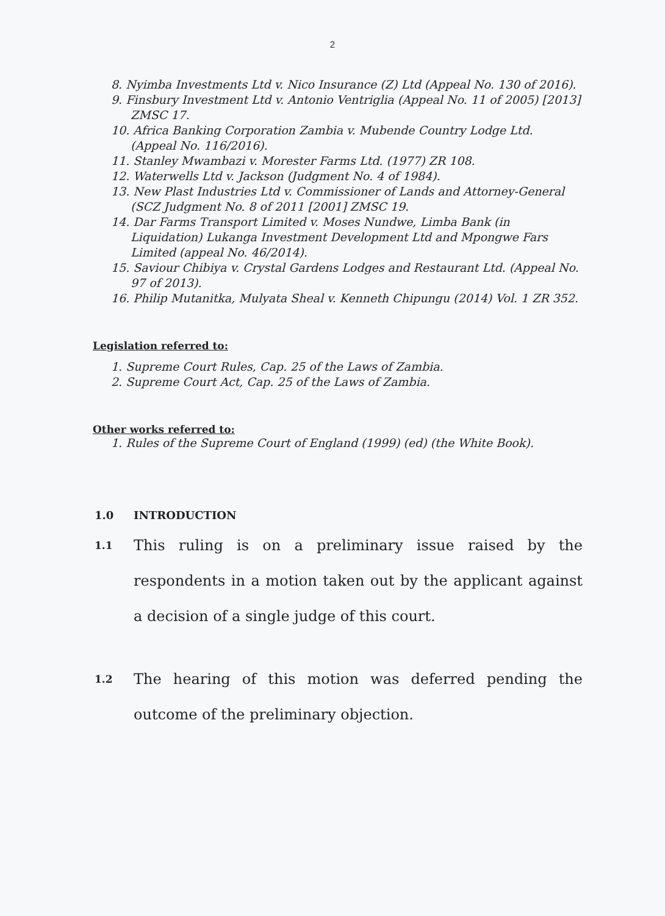2
8. Nyimba Investments Ltd v. Nico Insurance (Z) Ltd (Appeal No. 130 of 2016).
9. Finsbury Investment Ltd v. Antonio Ventriglia (Appeal No. 11 of 2005) [2013] ZMSC 17.
10. Africa Banking Corporation Zambia v. Mubende Country Lodge Ltd. (Appeal No. 116/2016).
11. Stanley Mwambazi v. Morester Farms Ltd. (1977) ZR 108.
12. Waterwells Ltd v. Jackson (Judgment No. 4 of 1984).
13. New Plast Industries Ltd v. Commissioner of Lands and Attorney-General (SCZ Judgment No. 8 of 2011 [2001] ZMSC 19.
14. Dar Farms Transport Limited v. Moses Nundwe, Limba Bank (in Liquidation) Lukanga Investment Development Ltd and Mpongwe Fars Limited (appeal No. 46/2014).
15. Saviour Chibiya v. Crystal Gardens Lodges and Restaurant Ltd. (Appeal No. 97 of 2013).
16. Philip Mutanitka, Mulyata Sheal v. Kenneth Chipungu (2014) Vol. 1 ZR 352.
Legislation referred to:
1. Supreme Court Rules, Cap. 25 of the Laws of Zambia.
2. Supreme Court Act, Cap. 25 of the Laws of Zambia.
Other works referred to:
1. Rules of the Supreme Court of England (1999) (ed) (the White Book).
1.0 INTRODUCTION
1.1
This ruling is on a preliminary issue raised by the respondents in a motion taken out by the applicant against a decision of a single judge of this court.
1.2
The hearing of this motion was deferred pending the outcome of the preliminary objection.